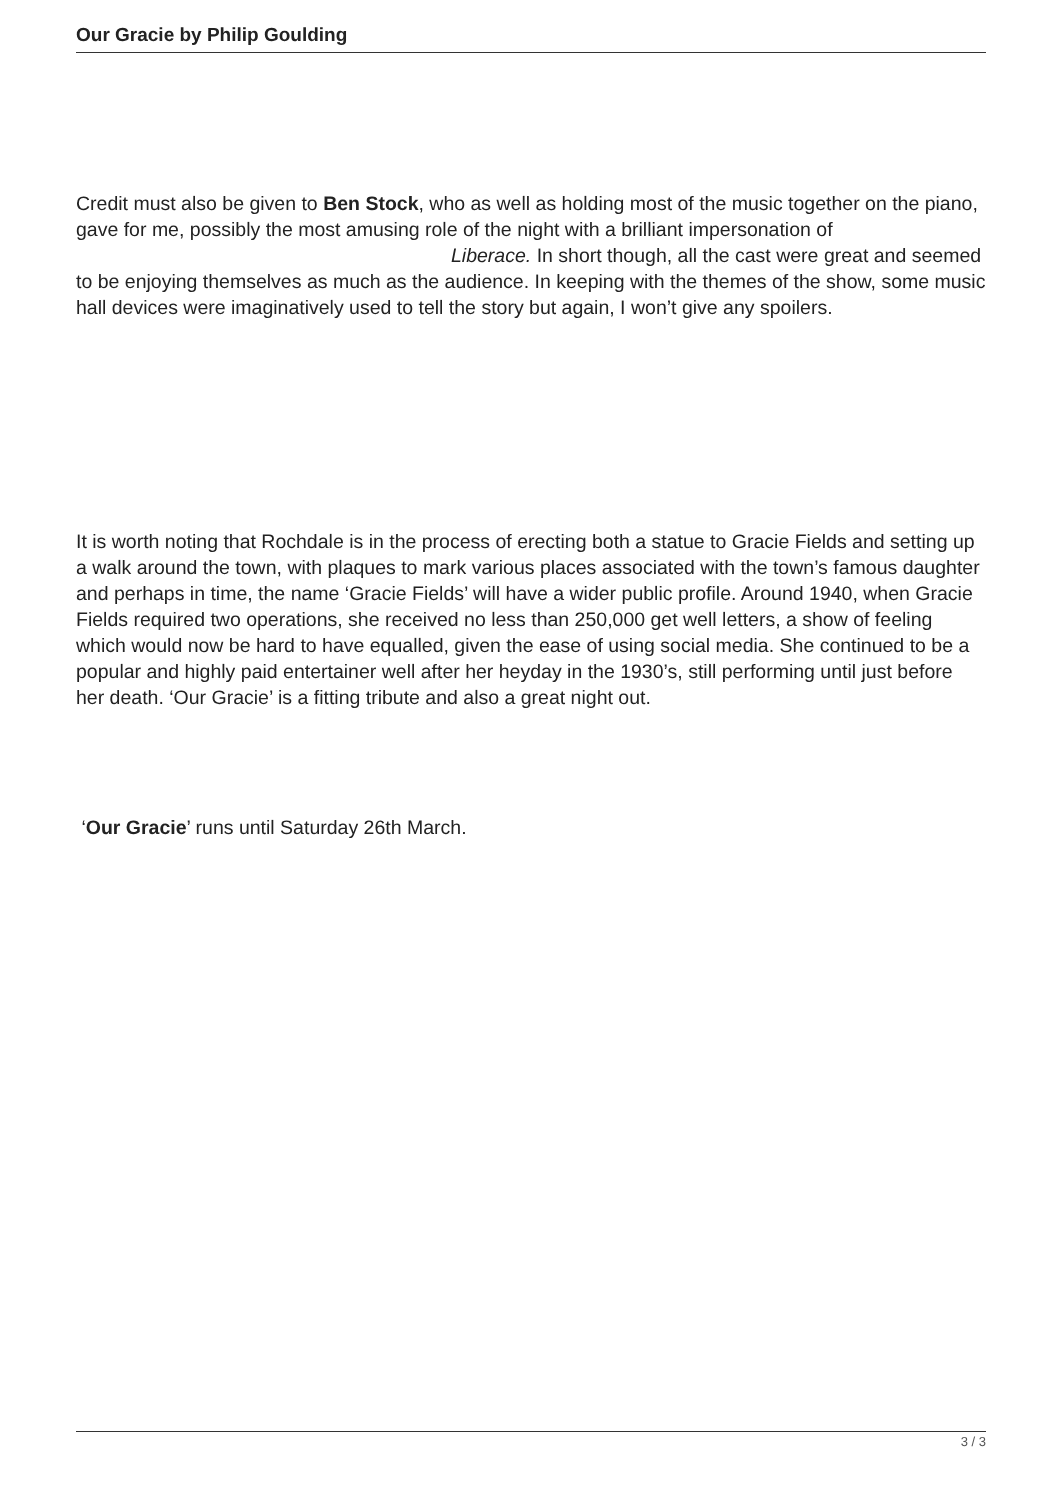Our Gracie by Philip Goulding
Credit must also be given to Ben Stock, who as well as holding most of the music together on the piano, gave for me, possibly the most amusing role of the night with a brilliant impersonation of Liberace. In short though, all the cast were great and seemed to be enjoying themselves as much as the audience. In keeping with the themes of the show, some music hall devices were imaginatively used to tell the story but again, I won’t give any spoilers.
It is worth noting that Rochdale is in the process of erecting both a statue to Gracie Fields and setting up a walk around the town, with plaques to mark various places associated with the town’s famous daughter and perhaps in time, the name ‘Gracie Fields’ will have a wider public profile. Around 1940, when Gracie Fields required two operations, she received no less than 250,000 get well letters, a show of feeling which would now be hard to have equalled, given the ease of using social media. She continued to be a popular and highly paid entertainer well after her heyday in the 1930’s, still performing until just before her death. ‘Our Gracie’ is a fitting tribute and also a great night out.
‘Our Gracie’ runs until Saturday 26th March.
3 / 3